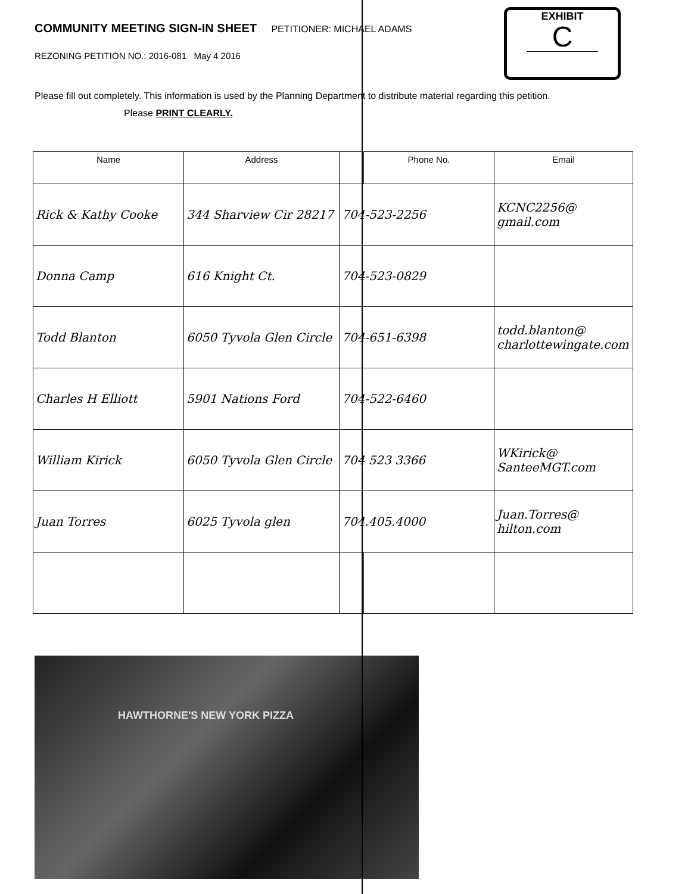EXHIBIT
C
COMMUNITY MEETING SIGN-IN SHEET
PETITIONER: MICHAEL ADAMS
REZONING PETITION NO.: 2016-081 May 4 2016
Please fill out completely. This information is used by the Planning Department to distribute material regarding this petition. Please PRINT CLEARLY.
| Name | Address | | Phone No. | Email |
| --- | --- | --- | --- | --- |
| Rick & Kathy Cooke | 344 Sharview Cir 28217 | 704-523-2256 | | KCNC2256@ gmail.com |
| Donna Camp | 616 Knight Ct. | 704-523-0829 | | |
| Todd Blanton | 6050 Tyvola Glen Circle | 704-651-6398 | | todd.blanton@ charlottewingate.com |
| Charles H Elliott | 5901 Nations Ford | 704-522-6460 | | |
| William Kirick | 6050 Tyvola Glen Circle | 704 523 3366 | | WKirick@ SanteeMGT.com |
| Juan Torres | 6025 Tyvola glen | 704.405.4000 | | Juan.Torres@ hilton.com |
HAWTHORNE'S NEW YORK PIZZA